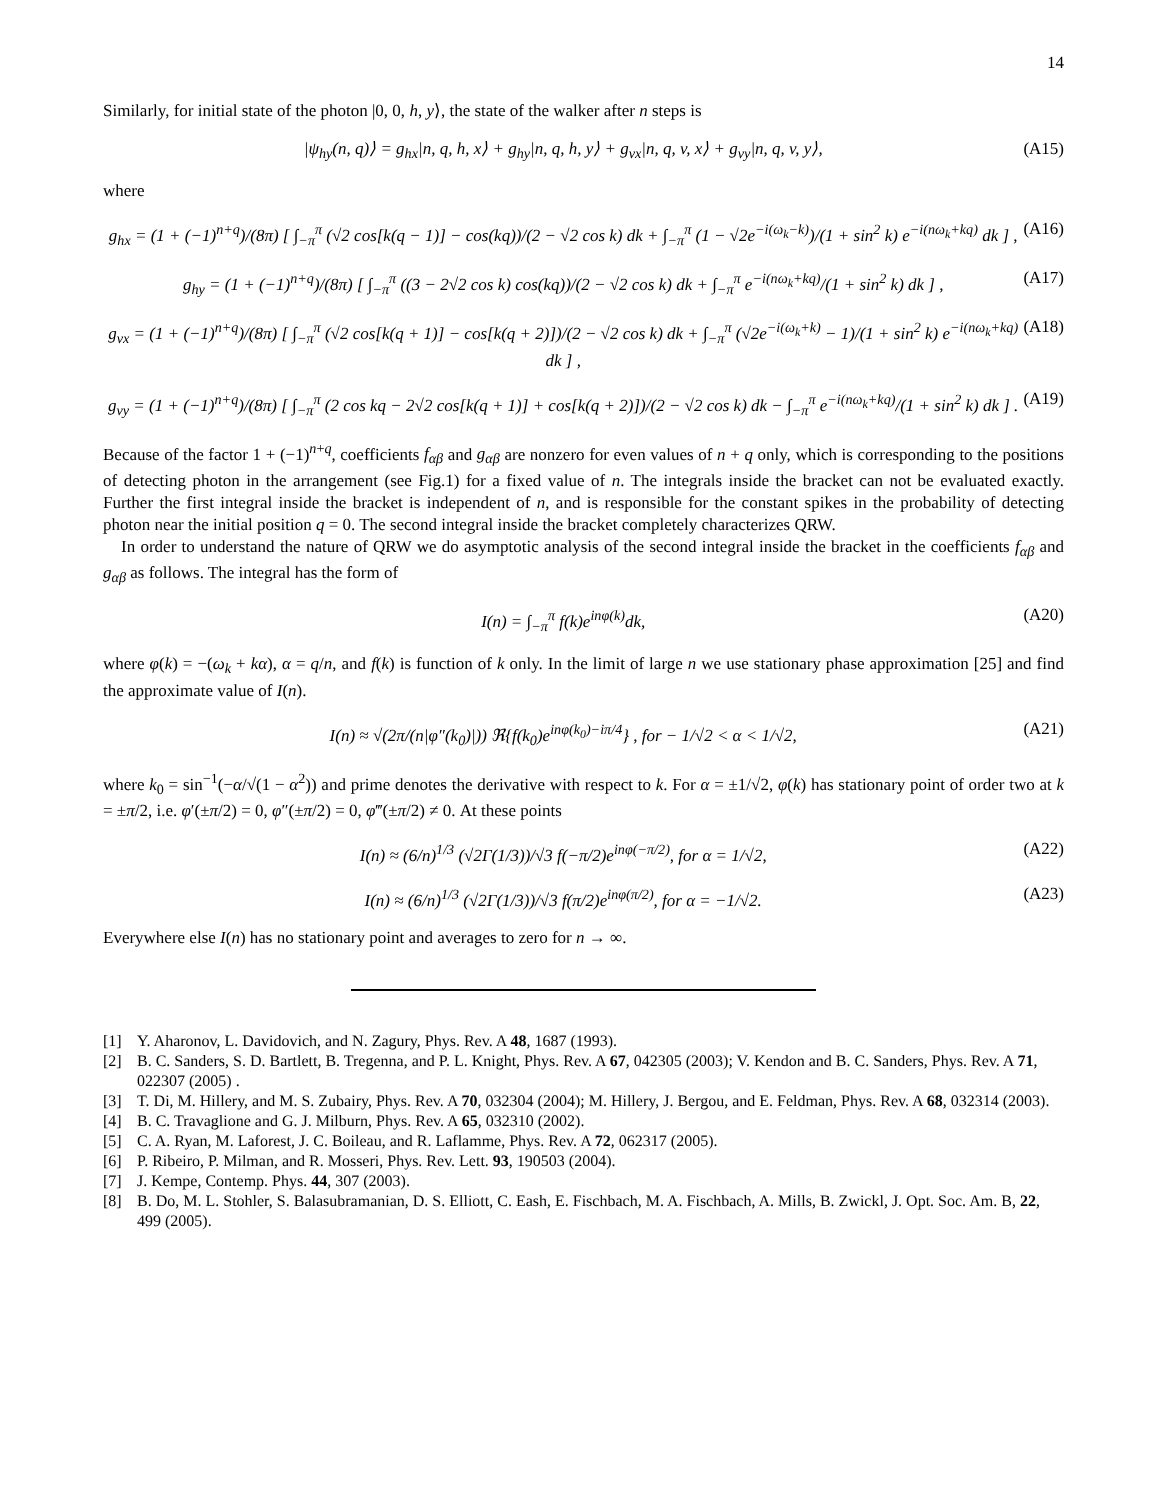14
Similarly, for initial state of the photon |0, 0, h, y⟩, the state of the walker after n steps is
|ψ<sub>hy</sub>(n, q)⟩ = g<sub>hx</sub>|n, q, h, x⟩ + g<sub>hy</sub>|n, q, h, y⟩ + g<sub>vx</sub>|n, q, v, x⟩ + g<sub>vy</sub>|n, q, v, y⟩, (A15)
where
g<sub>hx</sub> = (1 + (−1)<sup>n+q</sup>)/(8π) [ ∫<sub>−π</sub><sup>π</sup> (√2 cos[k(q − 1)] − cos(kq))/(2 − √2 cos k) dk + ∫<sub>−π</sub><sup>π</sup> (1 − √2e<sup>−i(ω<sub>k</sub>−k)</sup>)/(1 + sin<sup>2</sup> k) e<sup>−i(nω<sub>k</sub>+kq)</sup> dk ] , (A16)
g<sub>hy</sub> = (1 + (−1)<sup>n+q</sup>)/(8π) [ ∫<sub>−π</sub><sup>π</sup> ((3 − 2√2 cos k) cos(kq))/(2 − √2 cos k) dk + ∫<sub>−π</sub><sup>π</sup> e<sup>−i(nω<sub>k</sub>+kq)</sup>/(1 + sin<sup>2</sup> k) dk ] , (A17)
g<sub>vx</sub> = (1 + (−1)<sup>n+q</sup>)/(8π) [ ∫<sub>−π</sub><sup>π</sup> (√2 cos[k(q + 1)] − cos[k(q + 2)])/(2 − √2 cos k) dk + ∫<sub>−π</sub><sup>π</sup> (√2e<sup>−i(ω<sub>k</sub>+k)</sup> − 1)/(1 + sin<sup>2</sup> k) e<sup>−i(nω<sub>k</sub>+kq)</sup> dk ] , (A18)
g<sub>vy</sub> = (1 + (−1)<sup>n+q</sup>)/(8π) [ ∫<sub>−π</sub><sup>π</sup> (2 cos kq − 2√2 cos[k(q + 1)] + cos[k(q + 2)])/(2 − √2 cos k) dk − ∫<sub>−π</sub><sup>π</sup> e<sup>−i(nω<sub>k</sub>+kq)</sup>/(1 + sin<sup>2</sup> k) dk ] . (A19)
Because of the factor 1 + (−1)<sup>n+q</sup>, coefficients f<sub>αβ</sub> and g<sub>αβ</sub> are nonzero for even values of n + q only, which is corresponding to the positions of detecting photon in the arrangement (see Fig.1) for a fixed value of n. The integrals inside the bracket can not be evaluated exactly. Further the first integral inside the bracket is independent of n, and is responsible for the constant spikes in the probability of detecting photon near the initial position q = 0. The second integral inside the bracket completely characterizes QRW.
In order to understand the nature of QRW we do asymptotic analysis of the second integral inside the bracket in the coefficients f<sub>αβ</sub> and g<sub>αβ</sub> as follows. The integral has the form of
I(n) = ∫<sub>−π</sub><sup>π</sup> f(k)e<sup>inφ(k)</sup>dk, (A20)
where φ(k) = −(ω<sub>k</sub> + kα), α = q/n, and f(k) is function of k only. In the limit of large n we use stationary phase approximation [25] and find the approximate value of I(n).
I(n) ≈ √(2π/(n|φ″(k<sub>0</sub>)|)) ℜ{f(k<sub>0</sub>)e<sup>inφ(k<sub>0</sub>)−iπ/4</sup>} , for − 1/√2 < α < 1/√2, (A21)
where k<sub>0</sub> = sin<sup>−1</sup>(−α/√(1 − α<sup>2</sup>)) and prime denotes the derivative with respect to k. For α = ±1/√2, φ(k) has stationary point of order two at k = ±π/2, i.e. φ′(±π/2) = 0, φ″(±π/2) = 0, φ‴(±π/2) ≠ 0. At these points
I(n) ≈ (6/n)<sup>1/3</sup> (√2Γ(1/3))/√3 f(−π/2)e<sup>inφ(−π/2)</sup>, for α = 1/√2, (A22)
I(n) ≈ (6/n)<sup>1/3</sup> (√2Γ(1/3))/√3 f(π/2)e<sup>inφ(π/2)</sup>, for α = −1/√2. (A23)
Everywhere else I(n) has no stationary point and averages to zero for n → ∞.
[1] Y. Aharonov, L. Davidovich, and N. Zagury, Phys. Rev. A 48, 1687 (1993).
[2] B. C. Sanders, S. D. Bartlett, B. Tregenna, and P. L. Knight, Phys. Rev. A 67, 042305 (2003); V. Kendon and B. C. Sanders, Phys. Rev. A 71, 022307 (2005) .
[3] T. Di, M. Hillery, and M. S. Zubairy, Phys. Rev. A 70, 032304 (2004); M. Hillery, J. Bergou, and E. Feldman, Phys. Rev. A 68, 032314 (2003).
[4] B. C. Travaglione and G. J. Milburn, Phys. Rev. A 65, 032310 (2002).
[5] C. A. Ryan, M. Laforest, J. C. Boileau, and R. Laflamme, Phys. Rev. A 72, 062317 (2005).
[6] P. Ribeiro, P. Milman, and R. Mosseri, Phys. Rev. Lett. 93, 190503 (2004).
[7] J. Kempe, Contemp. Phys. 44, 307 (2003).
[8] B. Do, M. L. Stohler, S. Balasubramanian, D. S. Elliott, C. Eash, E. Fischbach, M. A. Fischbach, A. Mills, B. Zwickl, J. Opt. Soc. Am. B, 22, 499 (2005).